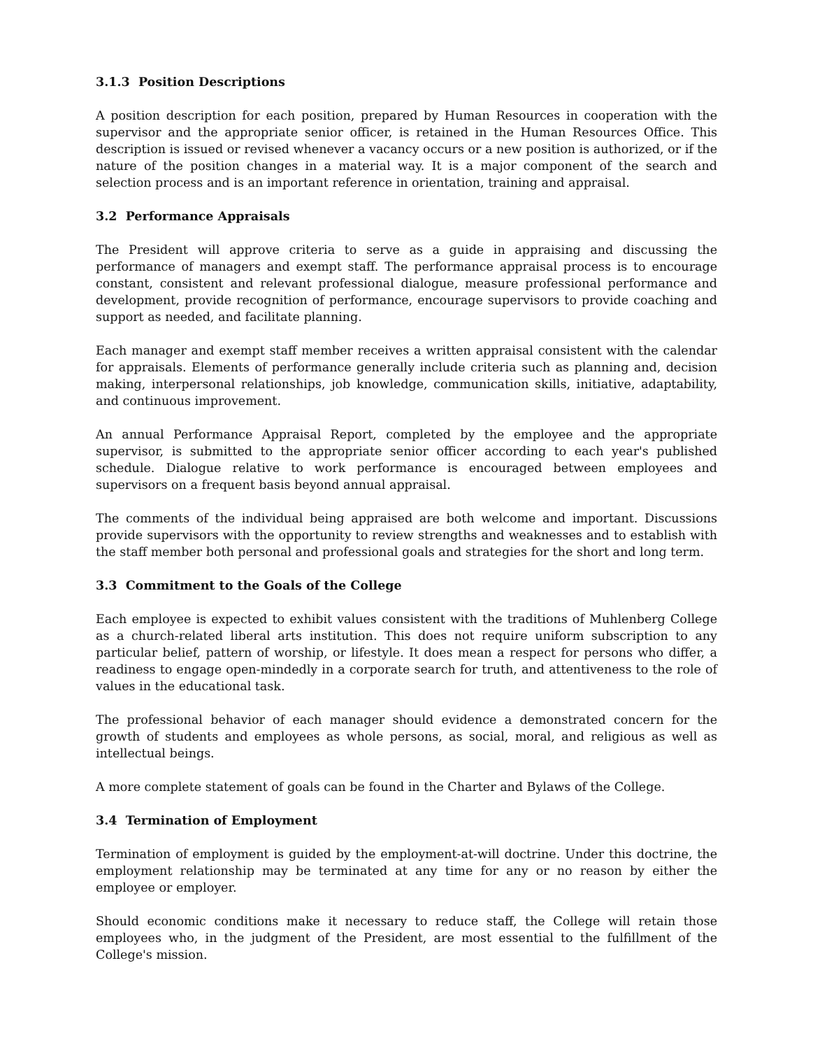3.1.3 Position Descriptions
A position description for each position, prepared by Human Resources in cooperation with the supervisor and the appropriate senior officer, is retained in the Human Resources Office. This description is issued or revised whenever a vacancy occurs or a new position is authorized, or if the nature of the position changes in a material way. It is a major component of the search and selection process and is an important reference in orientation, training and appraisal.
3.2 Performance Appraisals
The President will approve criteria to serve as a guide in appraising and discussing the performance of managers and exempt staff. The performance appraisal process is to encourage constant, consistent and relevant professional dialogue, measure professional performance and development, provide recognition of performance, encourage supervisors to provide coaching and support as needed, and facilitate planning.
Each manager and exempt staff member receives a written appraisal consistent with the calendar for appraisals. Elements of performance generally include criteria such as planning and, decision making, interpersonal relationships, job knowledge, communication skills, initiative, adaptability, and continuous improvement.
An annual Performance Appraisal Report, completed by the employee and the appropriate supervisor, is submitted to the appropriate senior officer according to each year's published schedule. Dialogue relative to work performance is encouraged between employees and supervisors on a frequent basis beyond annual appraisal.
The comments of the individual being appraised are both welcome and important. Discussions provide supervisors with the opportunity to review strengths and weaknesses and to establish with the staff member both personal and professional goals and strategies for the short and long term.
3.3 Commitment to the Goals of the College
Each employee is expected to exhibit values consistent with the traditions of Muhlenberg College as a church-related liberal arts institution. This does not require uniform subscription to any particular belief, pattern of worship, or lifestyle. It does mean a respect for persons who differ, a readiness to engage open-mindedly in a corporate search for truth, and attentiveness to the role of values in the educational task.
The professional behavior of each manager should evidence a demonstrated concern for the growth of students and employees as whole persons, as social, moral, and religious as well as intellectual beings.
A more complete statement of goals can be found in the Charter and Bylaws of the College.
3.4 Termination of Employment
Termination of employment is guided by the employment-at-will doctrine. Under this doctrine, the employment relationship may be terminated at any time for any or no reason by either the employee or employer.
Should economic conditions make it necessary to reduce staff, the College will retain those employees who, in the judgment of the President, are most essential to the fulfillment of the College's mission.